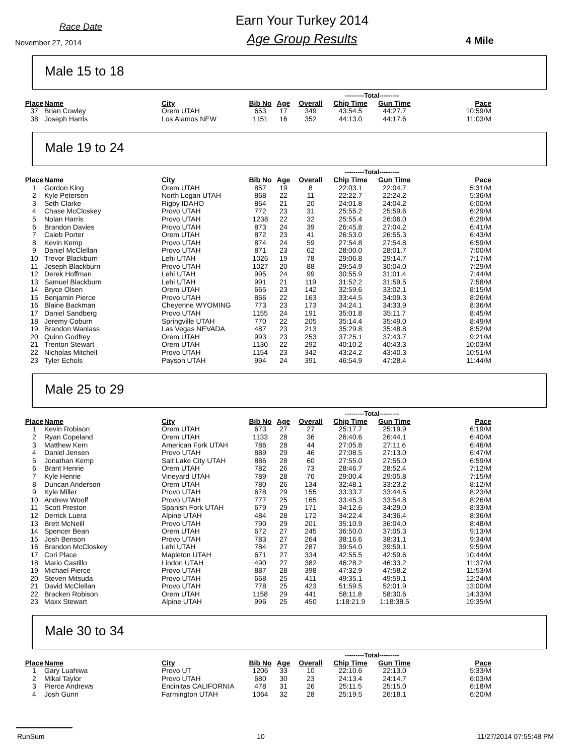Race Date
November 27, 2014
Earn Your Turkey 2014
Age Group Results
4 Mile
Male 15 to 18
| | | | | | | ---------Total--------- | | |
| Place | Name | City | Bib No | Age | Overall | Chip Time | Gun Time | Pace |
| 37 | Brian Cowley | Orem UTAH | 653 | 17 | 349 | 43:54.5 | 44:27.7 | 10:59/M |
| 38 | Joseph Harris | Los Alamos NEW | 1151 | 16 | 352 | 44:13.0 | 44:17.6 | 11:03/M |
Male 19 to 24
| | | | | | | ---------Total--------- | | |
| Place | Name | City | Bib No | Age | Overall | Chip Time | Gun Time | Pace |
| 1 | Gordon King | Orem UTAH | 857 | 19 | 8 | 22:03.1 | 22:04.7 | 5:31/M |
| 2 | Kyle Petersen | North Logan UTAH | 868 | 22 | 11 | 22:22.7 | 22:24.2 | 5:36/M |
| 3 | Seth Clarke | Rigby IDAHO | 864 | 21 | 20 | 24:01.8 | 24:04.2 | 6:00/M |
| 4 | Chase McCloskey | Provo UTAH | 772 | 23 | 31 | 25:55.2 | 25:59.6 | 6:29/M |
| 5 | Nolan Harris | Provo UTAH | 1238 | 22 | 32 | 25:55.4 | 26:06.0 | 6:29/M |
| 6 | Brandon Davies | Provo UTAH | 873 | 24 | 39 | 26:45.8 | 27:04.2 | 6:41/M |
| 7 | Caleb Porter | Orem UTAH | 872 | 23 | 41 | 26:53.0 | 26:55.3 | 6:43/M |
| 8 | Kevin Kemp | Provo UTAH | 874 | 24 | 59 | 27:54.8 | 27:54.8 | 6:59/M |
| 9 | Daniel McClellan | Provo UTAH | 871 | 23 | 62 | 28:00.0 | 28:01.7 | 7:00/M |
| 10 | Trevor Blackburn | Lehi UTAH | 1026 | 19 | 78 | 29:06.8 | 29:14.7 | 7:17/M |
| 11 | Joseph Blackburn | Provo UTAH | 1027 | 20 | 88 | 29:54.9 | 30:04.0 | 7:29/M |
| 12 | Derek Hoffman | Lehi UTAH | 995 | 24 | 99 | 30:55.9 | 31:01.4 | 7:44/M |
| 13 | Samuel Blackburn | Lehi UTAH | 991 | 21 | 119 | 31:52.2 | 31:59.5 | 7:58/M |
| 14 | Bryce Olsen | Orem UTAH | 665 | 23 | 142 | 32:59.6 | 33:02.1 | 8:15/M |
| 15 | Benjamin Pierce | Provo UTAH | 866 | 22 | 163 | 33:44.5 | 34:09.3 | 8:26/M |
| 16 | Blaine Backman | Cheyenne WYOMING | 773 | 23 | 173 | 34:24.1 | 34:33.9 | 8:36/M |
| 17 | Daniel Sandberg | Provo UTAH | 1155 | 24 | 191 | 35:01.8 | 35:11.7 | 8:45/M |
| 18 | Jeremy Coburn | Springville UTAH | 770 | 22 | 205 | 35:14.4 | 35:49.0 | 8:49/M |
| 19 | Brandon Wanlass | Las Vegas NEVADA | 487 | 23 | 213 | 35:29.8 | 35:48.8 | 8:52/M |
| 20 | Quinn Godfrey | Orem UTAH | 993 | 23 | 253 | 37:25.1 | 37:43.7 | 9:21/M |
| 21 | Trenton Stewart | Orem UTAH | 1130 | 22 | 292 | 40:10.2 | 40:43.3 | 10:03/M |
| 22 | Nicholas Mitchell | Provo UTAH | 1154 | 23 | 342 | 43:24.2 | 43:40.3 | 10:51/M |
| 23 | Tyler Echols | Payson UTAH | 994 | 24 | 391 | 46:54.9 | 47:28.4 | 11:44/M |
Male 25 to 29
| | | | | | | ---------Total--------- | | |
| Place | Name | City | Bib No | Age | Overall | Chip Time | Gun Time | Pace |
| 1 | Kevin Robison | Orem UTAH | 673 | 27 | 27 | 25:17.7 | 25:19.9 | 6:19/M |
| 2 | Ryan Copeland | Orem UTAH | 1133 | 28 | 36 | 26:40.6 | 26:44.1 | 6:40/M |
| 3 | Matthew Kern | American Fork UTAH | 786 | 28 | 44 | 27:05.8 | 27:11.6 | 6:46/M |
| 4 | Daniel Jensen | Provo UTAH | 889 | 29 | 46 | 27:08.5 | 27:13.0 | 6:47/M |
| 5 | Jonathan Kemp | Salt Lake City UTAH | 886 | 28 | 60 | 27:55.0 | 27:55.0 | 6:59/M |
| 6 | Brant Henrie | Orem UTAH | 782 | 26 | 73 | 28:46.7 | 28:52.4 | 7:12/M |
| 7 | Kyle Henrie | Vineyard UTAH | 789 | 28 | 76 | 29:00.4 | 29:05.8 | 7:15/M |
| 8 | Duncan Anderson | Orem UTAH | 780 | 26 | 134 | 32:48.1 | 33:23.2 | 8:12/M |
| 9 | Kyle Miller | Provo UTAH | 678 | 29 | 155 | 33:33.7 | 33:44.5 | 8:23/M |
| 10 | Andrew Woolf | Provo UTAH | 777 | 25 | 165 | 33:45.3 | 33:54.8 | 8:26/M |
| 11 | Scott Preston | Spanish Fork UTAH | 679 | 29 | 171 | 34:12.6 | 34:29.0 | 8:33/M |
| 12 | Derrick Luera | Alpine UTAH | 484 | 28 | 172 | 34:22.4 | 34:36.4 | 8:36/M |
| 13 | Brett McNeill | Provo UTAH | 790 | 29 | 201 | 35:10.9 | 36:04.0 | 8:48/M |
| 14 | Spencer Bean | Orem UTAH | 672 | 27 | 245 | 36:50.0 | 37:05.3 | 9:13/M |
| 15 | Josh Benson | Provo UTAH | 783 | 27 | 264 | 38:16.6 | 38:31.1 | 9:34/M |
| 16 | Brandon McCloskey | Lehi UTAH | 784 | 27 | 287 | 39:54.0 | 39:59.1 | 9:59/M |
| 17 | Cori Place | Mapleton UTAH | 671 | 27 | 334 | 42:55.5 | 42:59.6 | 10:44/M |
| 18 | Mario Castillo | Lindon UTAH | 490 | 27 | 382 | 46:28.2 | 46:33.2 | 11:37/M |
| 19 | Michael Pierce | Provo UTAH | 887 | 28 | 398 | 47:32.9 | 47:58.2 | 11:53/M |
| 20 | Steven Mitsuda | Provo UTAH | 668 | 25 | 411 | 49:35.1 | 49:59.1 | 12:24/M |
| 21 | David McClellan | Provo UTAH | 778 | 25 | 423 | 51:59.5 | 52:01.9 | 13:00/M |
| 22 | Bracken Robison | Orem UTAH | 1158 | 29 | 441 | 58:11.8 | 58:30.6 | 14:33/M |
| 23 | Maxx Stewart | Alpine UTAH | 996 | 25 | 450 | 1:18:21.9 | 1:18:38.5 | 19:35/M |
Male 30 to 34
| | | | | | | ---------Total--------- | | |
| Place | Name | City | Bib No | Age | Overall | Chip Time | Gun Time | Pace |
| 1 | Gary Luahiwa | Provo UT | 1206 | 33 | 10 | 22:10.6 | 22:13.0 | 5:33/M |
| 2 | Mikal Taylor | Provo UTAH | 680 | 30 | 23 | 24:13.4 | 24:14.7 | 6:03/M |
| 3 | Pierce Andrews | Encinitas CALIFORNIA | 478 | 31 | 26 | 25:11.5 | 25:15.0 | 6:18/M |
| 4 | Josh Gunn | Farmington UTAH | 1064 | 32 | 28 | 25:19.5 | 26:18.1 | 6:20/M |
RunSum 10 11/27/2014 07:55:48 PM